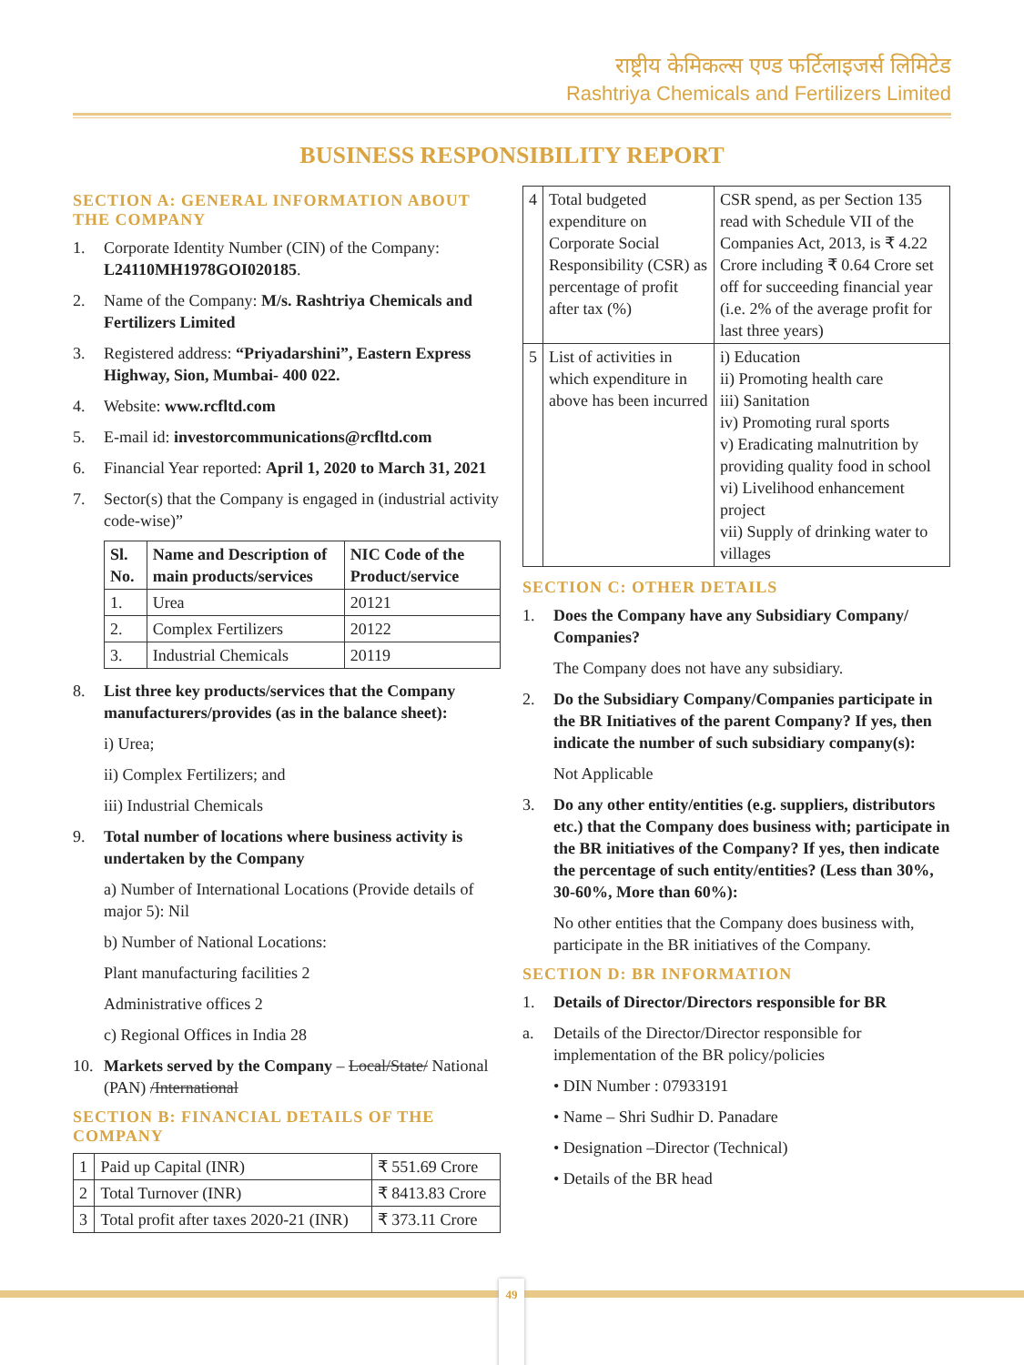राष्ट्रीय केमिकल्स एण्ड फर्टिलाइजर्स लिमिटेड
Rashtriya Chemicals and Fertilizers Limited
BUSINESS RESPONSIBILITY REPORT
SECTION A: GENERAL INFORMATION ABOUT THE COMPANY
1. Corporate Identity Number (CIN) of the Company: L24110MH1978GOI020185.
2. Name of the Company: M/s. Rashtriya Chemicals and Fertilizers Limited
3. Registered address: “Priyadarshini”, Eastern Express Highway, Sion, Mumbai- 400 022.
4. Website: www.rcfltd.com
5. E-mail id: investorcommunications@rcfltd.com
6. Financial Year reported: April 1, 2020 to March 31, 2021
7. Sector(s) that the Company is engaged in (industrial activity code-wise)”
| Sl. No. | Name and Description of main products/services | NIC Code of the Product/service |
| --- | --- | --- |
| 1. | Urea | 20121 |
| 2. | Complex Fertilizers | 20122 |
| 3. | Industrial Chemicals | 20119 |
8. List three key products/services that the Company manufacturers/provides (as in the balance sheet):
i) Urea;
ii) Complex Fertilizers; and
iii) Industrial Chemicals
9. Total number of locations where business activity is undertaken by the Company
a) Number of International Locations (Provide details of major 5): Nil
b) Number of National Locations:
Plant manufacturing facilities 2
Administrative offices 2
c) Regional Offices in India 28
10. Markets served by the Company – Local/State/ National (PAN) /International
SECTION B: FINANCIAL DETAILS OF THE COMPANY
| 1 | Paid up Capital (INR) | ₹ 551.69 Crore |
| 2 | Total Turnover (INR) | ₹ 8413.83 Crore |
| 3 | Total profit after taxes 2020-21 (INR) | ₹ 373.11 Crore |
| 4 | Total budgeted expenditure on Corporate Social Responsibility (CSR) as percentage of profit after tax (%) | CSR spend, as per Section 135 read with Schedule VII of the Companies Act, 2013, is ₹ 4.22 Crore including ₹ 0.64 Crore set off for succeeding financial year (i.e. 2% of the average profit for last three years) |
| 5 | List of activities in which expenditure in above has been incurred | i) Education ii) Promoting health care iii) Sanitation iv) Promoting rural sports v) Eradicating malnutrition by providing quality food in school vi) Livelihood enhancement project vii) Supply of drinking water to villages |
SECTION C: OTHER DETAILS
1. Does the Company have any Subsidiary Company/ Companies?
The Company does not have any subsidiary.
2. Do the Subsidiary Company/Companies participate in the BR Initiatives of the parent Company? If yes, then indicate the number of such subsidiary company(s):
Not Applicable
3. Do any other entity/entities (e.g. suppliers, distributors etc.) that the Company does business with; participate in the BR initiatives of the Company? If yes, then indicate the percentage of such entity/entities? (Less than 30%, 30-60%, More than 60%):
No other entities that the Company does business with, participate in the BR initiatives of the Company.
SECTION D: BR INFORMATION
1. Details of Director/Directors responsible for BR
a. Details of the Director/Director responsible for implementation of the BR policy/policies
• DIN Number : 07933191
• Name – Shri Sudhir D. Panadare
• Designation –Director (Technical)
• Details of the BR head
49